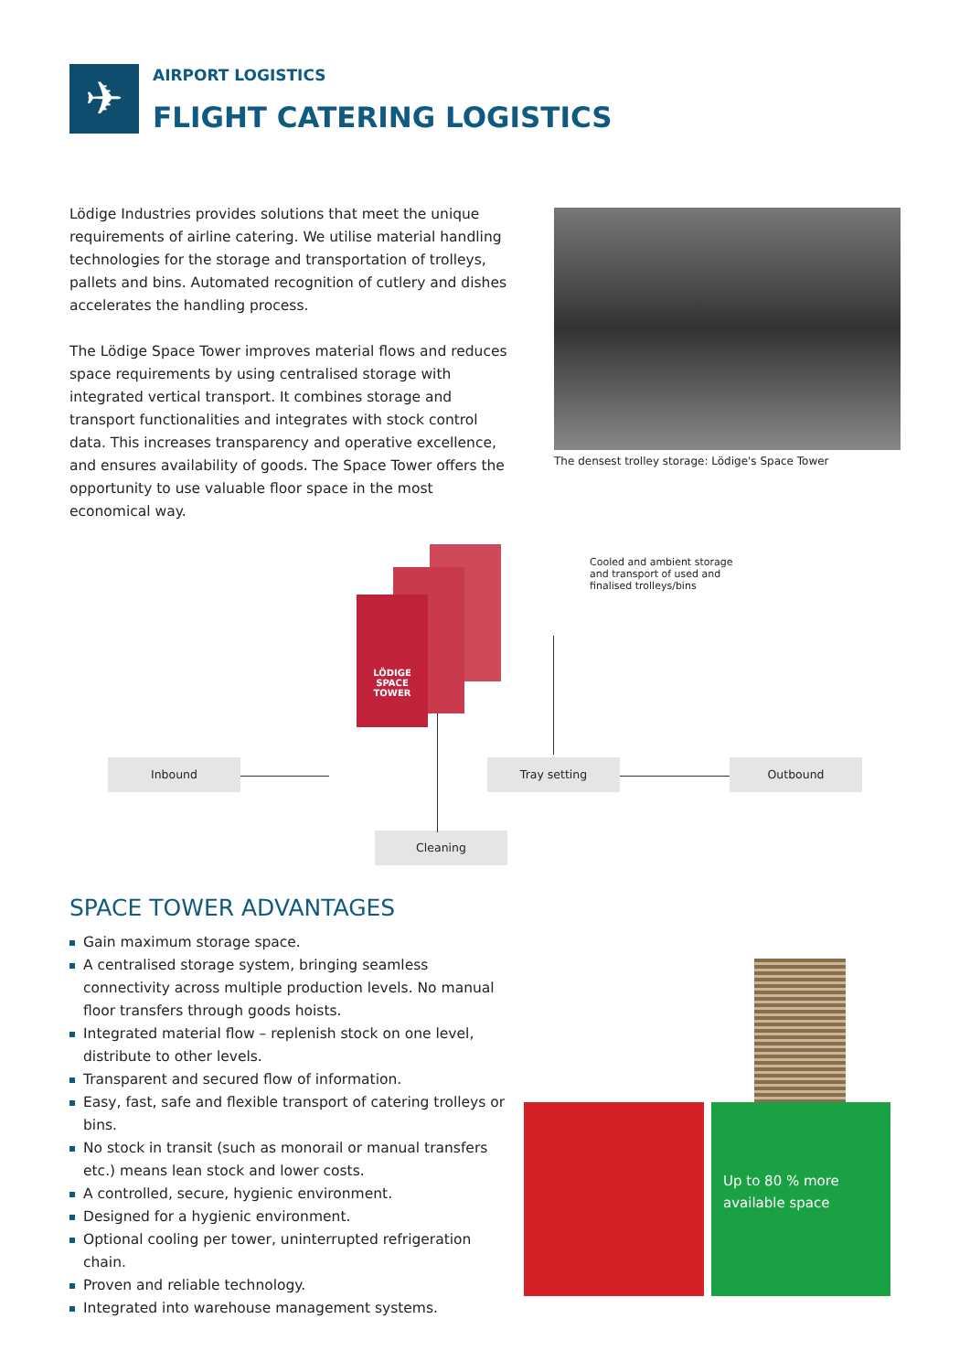✈
AIRPORT LOGISTICS
FLIGHT CATERING LOGISTICS
Lödige Industries provides solutions that meet the unique requirements of airline catering. We utilise material handling technologies for the storage and transportation of trolleys, pallets and bins. Automated recognition of cutlery and dishes accelerates the handling process.
The Lödige Space Tower improves material flows and reduces space requirements by using centralised storage with integrated vertical transport. It combines storage and transport functionalities and integrates with stock control data. This increases transparency and operative excellence, and ensures availability of goods. The Space Tower offers the opportunity to use valuable floor space in the most economical way.
The densest trolley storage: Lödige's Space Tower
LÖDIGE
SPACE
TOWER
Cooled and ambient storage
and transport of used and
finalised trolleys/bins
Inbound Tray setting Outbound
Cleaning
SPACE TOWER ADVANTAGES
Gain maximum storage space.
A centralised storage system, bringing seamless connectivity across multiple production levels. No manual floor transfers through goods hoists.
Integrated material flow – replenish stock on one level, distribute to other levels.
Transparent and secured flow of information.
Easy, fast, safe and flexible transport of catering trolleys or bins.
No stock in transit (such as monorail or manual transfers etc.) means lean stock and lower costs.
A controlled, secure, hygienic environment.
Designed for a hygienic environment.
Optional cooling per tower, uninterrupted refrigeration chain.
Proven and reliable technology.
Integrated into warehouse management systems.
Up to 80 % more
available space